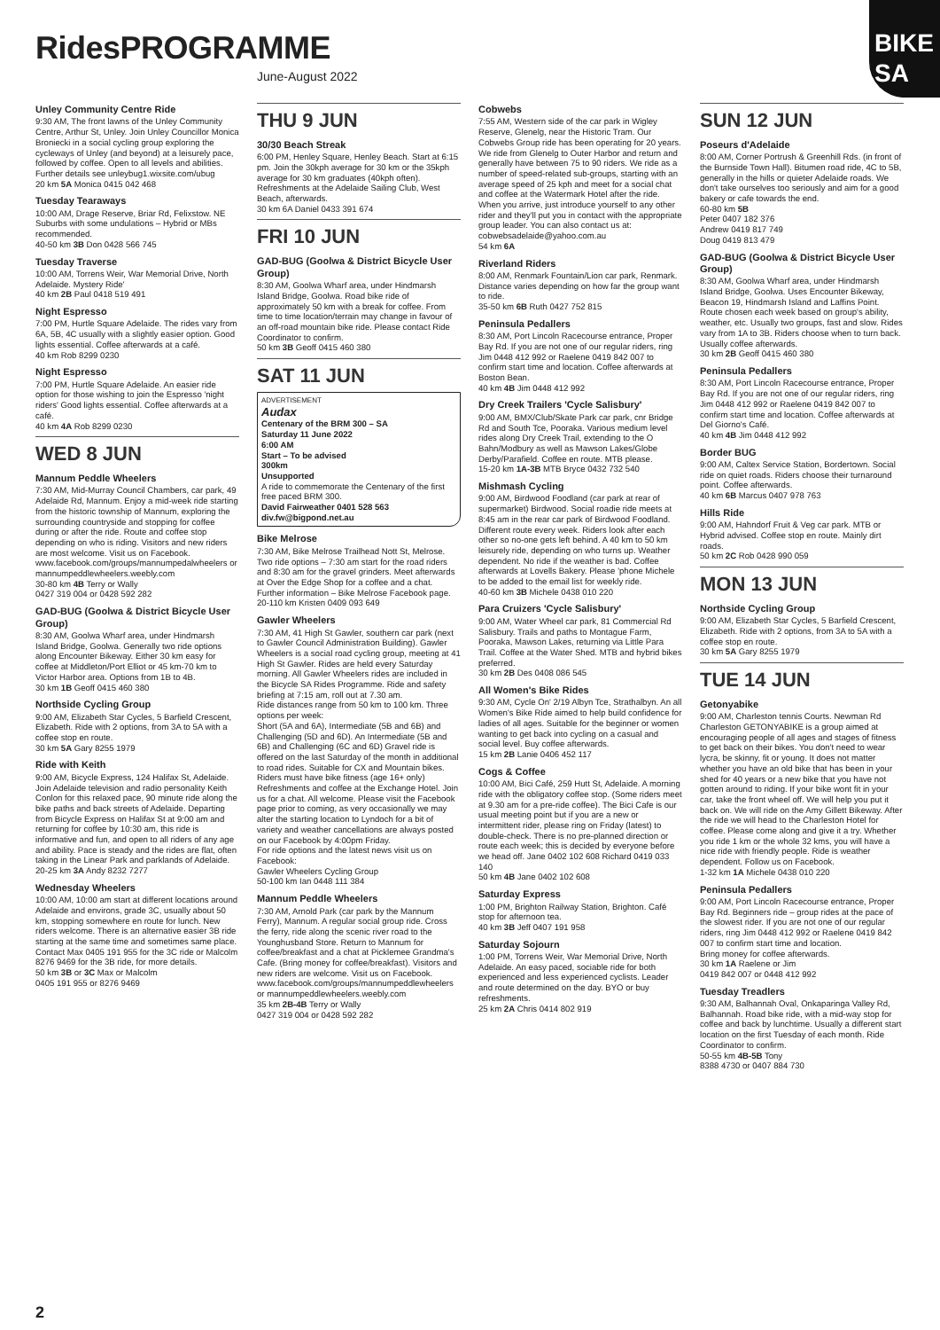RidesPROGRAMME
June-August 2022
BIKE SA
Unley Community Centre Ride
9:30 AM, The front lawns of the Unley Community Centre, Arthur St, Unley. Join Unley Councillor Monica Broniecki in a social cycling group exploring the cycleways of Unley (and beyond) at a leisurely pace, followed by coffee. Open to all levels and abilities. Further details see unleybug1.wixsite.com/ubug
20 km 5A Monica 0415 042 468
Tuesday Tearaways
10:00 AM, Drage Reserve, Briar Rd, Felixstow. NE Suburbs with some undulations – Hybrid or MBs recommended.
40-50 km 3B Don 0428 566 745
Tuesday Traverse
10:00 AM, Torrens Weir, War Memorial Drive, North Adelaide. Mystery Ride'
40 km 2B Paul 0418 519 491
Night Espresso
7:00 PM, Hurtle Square Adelaide. The rides vary from 6A, 5B, 4C usually with a slightly easier option. Good lights essential. Coffee afterwards at a café.
40 km Rob 8299 0230
Night Espresso
7:00 PM, Hurtle Square Adelaide. An easier ride option for those wishing to join the Espresso 'night riders' Good lights essential. Coffee afterwards at a café.
40 km 4A Rob 8299 0230
WED 8 JUN
Mannum Peddle Wheelers
7:30 AM, Mid-Murray Council Chambers, car park, 49 Adelaide Rd, Mannum. Enjoy a mid-week ride starting from the historic township of Mannum, exploring the surrounding countryside and stopping for coffee during or after the ride. Route and coffee stop depending on who is riding. Visitors and new riders are most welcome. Visit us on Facebook. www.facebook.com/groups/mannumpedalwheelers or mannumpeddlewheelers.weebly.com
30-80 km 4B Terry or Wally
0427 319 004 or 0428 592 282
GAD-BUG (Goolwa & District Bicycle User Group)
8:30 AM, Goolwa Wharf area, under Hindmarsh Island Bridge, Goolwa. Generally two ride options along Encounter Bikeway. Either 30 km easy for coffee at Middleton/Port Elliot or 45 km-70 km to Victor Harbor area. Options from 1B to 4B.
30 km 1B Geoff 0415 460 380
Northside Cycling Group
9:00 AM, Elizabeth Star Cycles, 5 Barfield Crescent, Elizabeth. Ride with 2 options, from 3A to 5A with a coffee stop en route.
30 km 5A Gary 8255 1979
Ride with Keith
9:00 AM, Bicycle Express, 124 Halifax St, Adelaide. Join Adelaide television and radio personality Keith Conlon for this relaxed pace, 90 minute ride along the bike paths and back streets of Adelaide. Departing from Bicycle Express on Halifax St at 9:00 am and returning for coffee by 10:30 am, this ride is informative and fun, and open to all riders of any age and ability. Pace is steady and the rides are flat, often taking in the Linear Park and parklands of Adelaide.
20-25 km 3A Andy 8232 7277
Wednesday Wheelers
10:00 AM, 10:00 am start at different locations around Adelaide and environs, grade 3C, usually about 50 km, stopping somewhere en route for lunch. New riders welcome. There is an alternative easier 3B ride starting at the same time and sometimes same place. Contact Max 0405 191 955 for the 3C ride or Malcolm 8276 9469 for the 3B ride, for more details.
50 km 3B or 3C Max or Malcolm
0405 191 955 or 8276 9469
THU 9 JUN
30/30 Beach Streak
6:00 PM, Henley Square, Henley Beach. Start at 6:15 pm. Join the 30kph average for 30 km or the 35kph average for 30 km graduates (40kph often). Refreshments at the Adelaide Sailing Club, West Beach, afterwards.
30 km 6A Daniel 0433 391 674
FRI 10 JUN
GAD-BUG (Goolwa & District Bicycle User Group)
8:30 AM, Goolwa Wharf area, under Hindmarsh Island Bridge, Goolwa. Road bike ride of approximately 50 km with a break for coffee. From time to time location/terrain may change in favour of an off-road mountain bike ride. Please contact Ride Coordinator to confirm.
50 km 3B Geoff 0415 460 380
SAT 11 JUN
ADVERTISEMENT
Audax
Centenary of the BRM 300 – SA
Saturday 11 June 2022
6:00 AM
Start – To be advised
300km
Unsupported
A ride to commemorate the Centenary of the first free paced BRM 300.
David Fairweather 0401 528 563
div.fw@bigpond.net.au
Bike Melrose
7:30 AM, Bike Melrose Trailhead Nott St, Melrose. Two ride options – 7:30 am start for the road riders and 8:30 am for the gravel grinders. Meet afterwards at Over the Edge Shop for a coffee and a chat. Further information – Bike Melrose Facebook page.
20-110 km Kristen 0409 093 649
Gawler Wheelers
7:30 AM, 41 High St Gawler, southern car park (next to Gawler Council Administration Building). Gawler Wheelers is a social road cycling group, meeting at 41 High St Gawler. Rides are held every Saturday morning. All Gawler Wheelers rides are included in the Bicycle SA Rides Programme. Ride and safety briefing at 7:15 am, roll out at 7.30 am.
Ride distances range from 50 km to 100 km. Three options per week:
Short (5A and 6A), Intermediate (5B and 6B) and Challenging (5D and 6D). An Intermediate (5B and 6B) and Challenging (6C and 6D) Gravel ride is offered on the last Saturday of the month in additional to road rides. Suitable for CX and Mountain bikes. Riders must have bike fitness (age 16+ only) Refreshments and coffee at the Exchange Hotel. Join us for a chat. All welcome. Please visit the Facebook page prior to coming, as very occasionally we may alter the starting location to Lyndoch for a bit of variety and weather cancellations are always posted on our Facebook by 4:00pm Friday.
For ride options and the latest news visit us on Facebook:
Gawler Wheelers Cycling Group
50-100 km Ian 0448 111 384
Mannum Peddle Wheelers
7:30 AM, Arnold Park (car park by the Mannum Ferry), Mannum. A regular social group ride. Cross the ferry, ride along the scenic river road to the Younghusband Store. Return to Mannum for coffee/breakfast and a chat at Picklemee Grandma's Cafe. (Bring money for coffee/breakfast). Visitors and new riders are welcome. Visit us on Facebook. www.facebook.com/groups/mannumpeddlewheelers or mannumpeddlewheelers.weebly.com
35 km 2B-4B Terry or Wally
0427 319 004 or 0428 592 282
Cobwebs
7:55 AM, Western side of the car park in Wigley Reserve, Glenelg, near the Historic Tram. Our Cobwebs Group ride has been operating for 20 years. We ride from Glenelg to Outer Harbor and return and generally have between 75 to 90 riders. We ride as a number of speed-related sub-groups, starting with an average speed of 25 kph and meet for a social chat and coffee at the Watermark Hotel after the ride. When you arrive, just introduce yourself to any other rider and they'll put you in contact with the appropriate group leader. You can also contact us at: cobwebsadelaide@yahoo.com.au
54 km 6A
Riverland Riders
8:00 AM, Renmark Fountain/Lion car park, Renmark. Distance varies depending on how far the group want to ride.
35-50 km 6B Ruth 0427 752 815
Peninsula Pedallers
8:30 AM, Port Lincoln Racecourse entrance, Proper Bay Rd. If you are not one of our regular riders, ring Jim 0448 412 992 or Raelene 0419 842 007 to confirm start time and location. Coffee afterwards at Boston Bean.
40 km 4B Jim 0448 412 992
Dry Creek Trailers 'Cycle Salisbury'
9:00 AM, BMX/Club/Skate Park car park, cnr Bridge Rd and South Tce, Pooraka. Various medium level rides along Dry Creek Trail, extending to the O Bahn/Modbury as well as Mawson Lakes/Globe Derby/Parafield. Coffee en route. MTB please.
15-20 km 1A-3B MTB Bryce 0432 732 540
Mishmash Cycling
9:00 AM, Birdwood Foodland (car park at rear of supermarket) Birdwood. Social roadie ride meets at 8:45 am in the rear car park of Birdwood Foodland. Different route every week. Riders look after each other so no-one gets left behind. A 40 km to 50 km leisurely ride, depending on who turns up. Weather dependent. No ride if the weather is bad. Coffee afterwards at Lovells Bakery. Please 'phone Michele to be added to the email list for weekly ride.
40-60 km 3B Michele 0438 010 220
Para Cruizers 'Cycle Salisbury'
9:00 AM, Water Wheel car park, 81 Commercial Rd Salisbury. Trails and paths to Montague Farm, Pooraka, Mawson Lakes, returning via Little Para Trail. Coffee at the Water Shed. MTB and hybrid bikes preferred.
30 km 2B Des 0408 086 545
All Women's Bike Rides
9:30 AM, Cycle On' 2/19 Albyn Tce, Strathalbyn. An all Women's Bike Ride aimed to help build confidence for ladies of all ages. Suitable for the beginner or women wanting to get back into cycling on a casual and social level. Buy coffee afterwards.
15 km 2B Lanie 0406 452 117
Cogs & Coffee
10:00 AM, Bici Café, 259 Hutt St, Adelaide. A morning ride with the obligatory coffee stop. (Some riders meet at 9.30 am for a pre-ride coffee). The Bici Cafe is our usual meeting point but if you are a new or intermittent rider, please ring on Friday (latest) to double-check. There is no pre-planned direction or route each week; this is decided by everyone before we head off. Jane 0402 102 608 Richard 0419 033 140
50 km 4B Jane 0402 102 608
Saturday Express
1:00 PM, Brighton Railway Station, Brighton. Café stop for afternoon tea.
40 km 3B Jeff 0407 191 958
Saturday Sojourn
1:00 PM, Torrens Weir, War Memorial Drive, North Adelaide. An easy paced, sociable ride for both experienced and less experienced cyclists. Leader and route determined on the day. BYO or buy refreshments.
25 km 2A Chris 0414 802 919
SUN 12 JUN
Poseurs d'Adelaide
8:00 AM, Corner Portrush & Greenhill Rds. (in front of the Burnside Town Hall). Bitumen road ride, 4C to 5B, generally in the hills or quieter Adelaide roads. We don't take ourselves too seriously and aim for a good bakery or cafe towards the end.
60-80 km 5B
Peter 0407 182 376
Andrew 0419 817 749
Doug 0419 813 479
GAD-BUG (Goolwa & District Bicycle User Group)
8:30 AM, Goolwa Wharf area, under Hindmarsh Island Bridge, Goolwa. Uses Encounter Bikeway, Beacon 19, Hindmarsh Island and Laffins Point. Route chosen each week based on group's ability, weather, etc. Usually two groups, fast and slow. Rides vary from 1A to 3B. Riders choose when to turn back. Usually coffee afterwards.
30 km 2B Geoff 0415 460 380
Peninsula Pedallers
8:30 AM, Port Lincoln Racecourse entrance, Proper Bay Rd. If you are not one of our regular riders, ring Jim 0448 412 992 or Raelene 0419 842 007 to confirm start time and location. Coffee afterwards at Del Giorno's Café.
40 km 4B Jim 0448 412 992
Border BUG
9:00 AM, Caltex Service Station, Bordertown. Social ride on quiet roads. Riders choose their turnaround point. Coffee afterwards.
40 km 6B Marcus 0407 978 763
Hills Ride
9:00 AM, Hahndorf Fruit & Veg car park. MTB or Hybrid advised. Coffee stop en route. Mainly dirt roads.
50 km 2C Rob 0428 990 059
MON 13 JUN
Northside Cycling Group
9:00 AM, Elizabeth Star Cycles, 5 Barfield Crescent, Elizabeth. Ride with 2 options, from 3A to 5A with a coffee stop en route.
30 km 5A Gary 8255 1979
TUE 14 JUN
Getonyabike
9:00 AM, Charleston tennis Courts. Newman Rd Charleston GETONYABIKE is a group aimed at encouraging people of all ages and stages of fitness to get back on their bikes. You don't need to wear lycra, be skinny, fit or young. It does not matter whether you have an old bike that has been in your shed for 40 years or a new bike that you have not gotten around to riding. If your bike wont fit in your car, take the front wheel off. We will help you put it back on. We will ride on the Amy Gillett Bikeway. After the ride we will head to the Charleston Hotel for coffee. Please come along and give it a try. Whether you ride 1 km or the whole 32 kms, you will have a nice ride with friendly people. Ride is weather dependent. Follow us on Facebook.
1-32 km 1A Michele 0438 010 220
Peninsula Pedallers
9:00 AM, Port Lincoln Racecourse entrance, Proper Bay Rd. Beginners ride – group rides at the pace of the slowest rider. If you are not one of our regular riders, ring Jim 0448 412 992 or Raelene 0419 842 007 to confirm start time and location.
Bring money for coffee afterwards.
30 km 1A Raelene or Jim
0419 842 007 or 0448 412 992
Tuesday Treadlers
9:30 AM, Balhannah Oval, Onkaparinga Valley Rd, Balhannah. Road bike ride, with a mid-way stop for coffee and back by lunchtime. Usually a different start location on the first Tuesday of each month. Ride Coordinator to confirm.
50-55 km 4B-5B Tony
8388 4730 or 0407 884 730
2